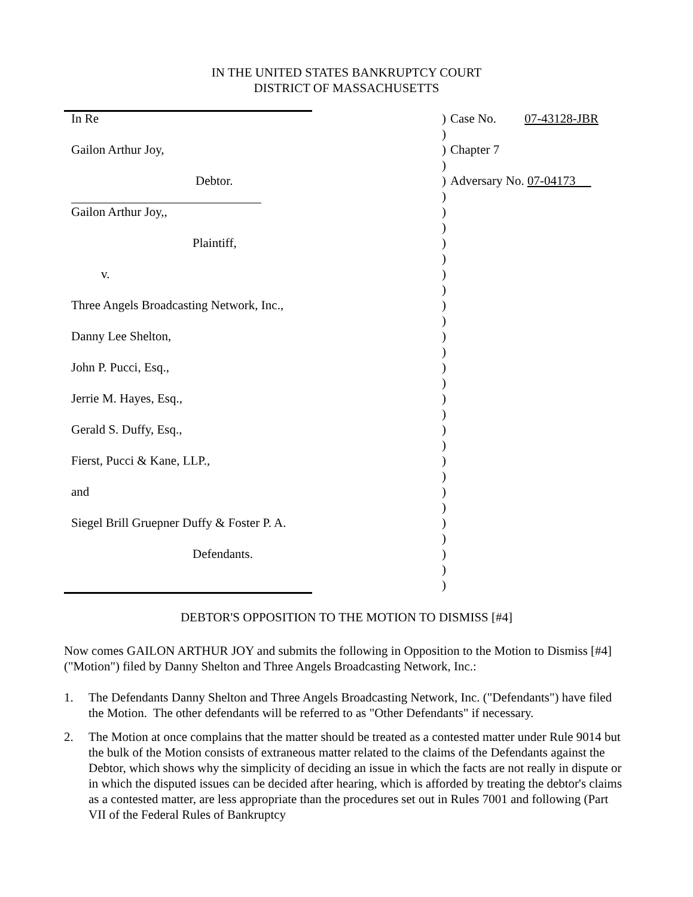IN THE UNITED STATES BANKRUPTCY COURT
DISTRICT OF MASSACHUSETTS
| In Re | ) | Case No. 07-43128-JBR |
| | ) | |
| Gailon Arthur Joy, | ) | Chapter 7 |
| | ) | |
| Debtor. | ) | Adversary No. 07-04173 |
| | ) | |
| Gailon Arthur Joy,, | ) | |
| | ) | |
| Plaintiff, | ) | |
| | ) | |
| v. | ) | |
| | ) | |
| Three Angels Broadcasting Network, Inc., | ) | |
| | ) | |
| Danny Lee Shelton, | ) | |
| | ) | |
| John P. Pucci, Esq., | ) | |
| | ) | |
| Jerrie M. Hayes, Esq., | ) | |
| | ) | |
| Gerald S. Duffy, Esq., | ) | |
| | ) | |
| Fierst, Pucci & Kane, LLP., | ) | |
| | ) | |
| and | ) | |
| | ) | |
| Siegel Brill Gruepner Duffy & Foster P. A. | ) | |
| | ) | |
| Defendants. | ) | |
| | ) | |
| | ) | |
DEBTOR'S OPPOSITION TO THE MOTION TO DISMISS [#4]
Now comes GAILON ARTHUR JOY and submits the following in Opposition to the Motion to Dismiss [#4] ("Motion") filed by Danny Shelton and Three Angels Broadcasting Network, Inc.:
1. The Defendants Danny Shelton and Three Angels Broadcasting Network, Inc. ("Defendants") have filed the Motion. The other defendants will be referred to as "Other Defendants" if necessary.
2. The Motion at once complains that the matter should be treated as a contested matter under Rule 9014 but the bulk of the Motion consists of extraneous matter related to the claims of the Defendants against the Debtor, which shows why the simplicity of deciding an issue in which the facts are not really in dispute or in which the disputed issues can be decided after hearing, which is afforded by treating the debtor's claims as a contested matter, are less appropriate than the procedures set out in Rules 7001 and following (Part VII of the Federal Rules of Bankruptcy